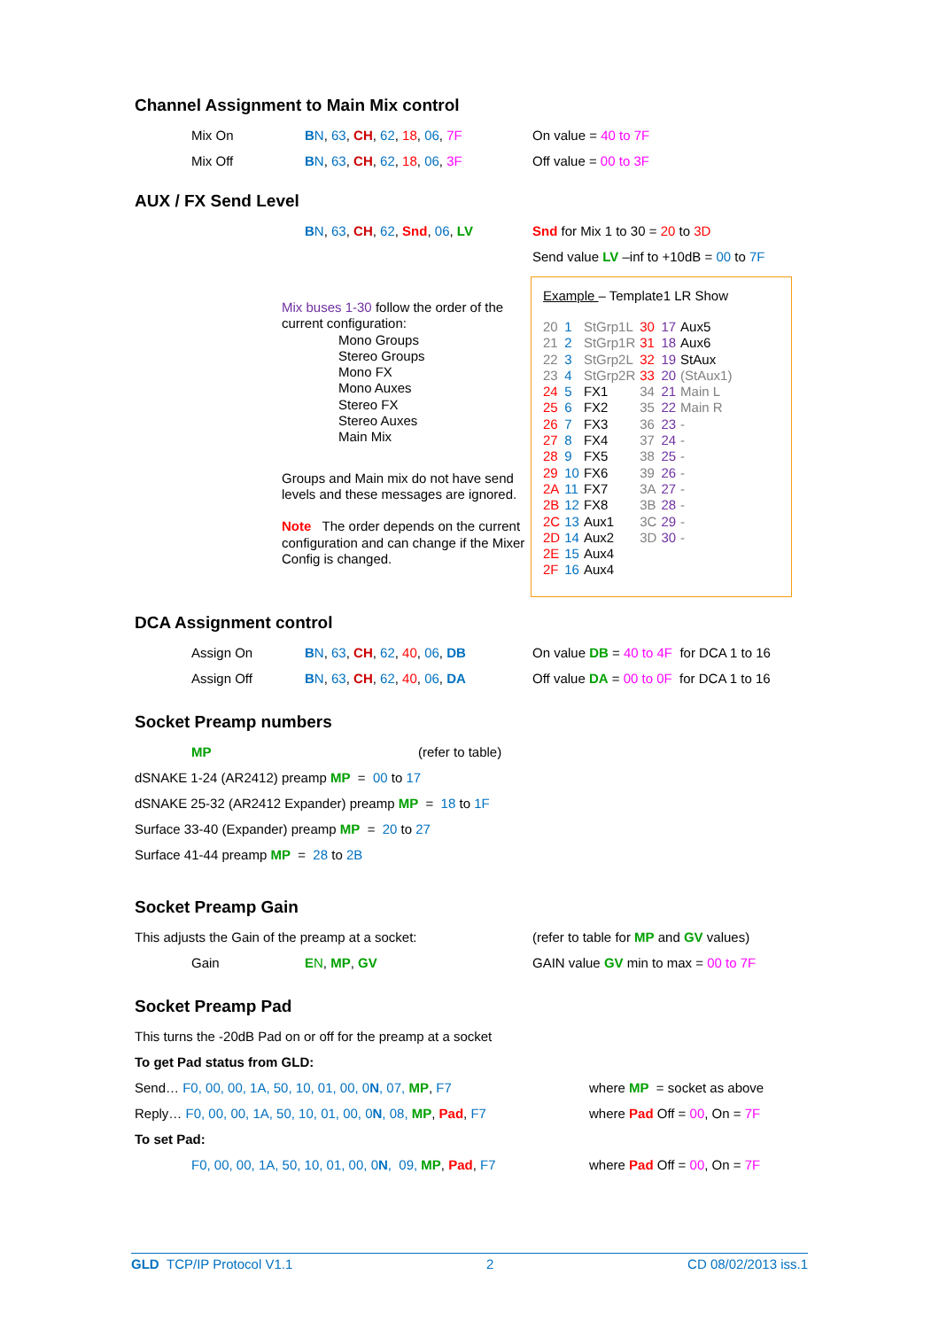Channel Assignment to Main Mix control
Mix On BN, 63, CH, 62, 18, 06, 7F On value = 40 to 7F
Mix Off BN, 63, CH, 62, 18, 06, 3F Off value = 00 to 3F
AUX / FX Send Level
BN, 63, CH, 62, Snd, 06, LV Snd for Mix 1 to 30 = 20 to 3D
Send value LV –inf to +10dB = 00 to 7F
Mix buses 1-30 follow the order of the current configuration:
Mono Groups
Stereo Groups
Mono FX
Mono Auxes
Stereo FX
Stereo Auxes
Main Mix
Groups and Main mix do not have send levels and these messages are ignored.
Note The order depends on the current configuration and can change if the Mixer Config is changed.
Example – Template1 LR Show
| 20 | 1 | StGrp1L | 30 | 17 | Aux5 |
| 21 | 2 | StGrp1R | 31 | 18 | Aux6 |
| 22 | 3 | StGrp2L | 32 | 19 | StAux |
| 23 | 4 | StGrp2R | 33 | 20 | (StAux1) |
| 24 | 5 | FX1 | 34 | 21 | Main L |
| 25 | 6 | FX2 | 35 | 22 | Main R |
| 26 | 7 | FX3 | 36 | 23 | - |
| 27 | 8 | FX4 | 37 | 24 | - |
| 28 | 9 | FX5 | 38 | 25 | - |
| 29 | 10 | FX6 | 39 | 26 | - |
| 2A | 11 | FX7 | 3A | 27 | - |
| 2B | 12 | FX8 | 3B | 28 | - |
| 2C | 13 | Aux1 | 3C | 29 | - |
| 2D | 14 | Aux2 | 3D | 30 | - |
| 2E | 15 | Aux4 | | | |
| 2F | 16 | Aux4 | | | |
DCA Assignment control
Assign On BN, 63, CH, 62, 40, 06, DB On value DB = 40 to 4F for DCA 1 to 16
Assign Off BN, 63, CH, 62, 40, 06, DA Off value DA = 00 to 0F for DCA 1 to 16
Socket Preamp numbers
MP (refer to table)
dSNAKE 1-24 (AR2412) preamp MP = 00 to 17
dSNAKE 25-32 (AR2412 Expander) preamp MP = 18 to 1F
Surface 33-40 (Expander) preamp MP = 20 to 27
Surface 41-44 preamp MP = 28 to 2B
Socket Preamp Gain
This adjusts the Gain of the preamp at a socket: (refer to table for MP and GV values)
Gain EN, MP, GV GAIN value GV min to max = 00 to 7F
Socket Preamp Pad
This turns the -20dB Pad on or off for the preamp at a socket
To get Pad status from GLD:
Send… F0, 00, 00, 1A, 50, 10, 01, 00, 0N, 07, MP, F7 where MP = socket as above
Reply… F0, 00, 00, 1A, 50, 10, 01, 00, 0N, 08, MP, Pad, F7 where Pad Off = 00, On = 7F
To set Pad:
F0, 00, 00, 1A, 50, 10, 01, 00, 0N, 09, MP, Pad, F7 where Pad Off = 00, On = 7F
GLD TCP/IP Protocol V1.1 2 CD 08/02/2013 iss.1